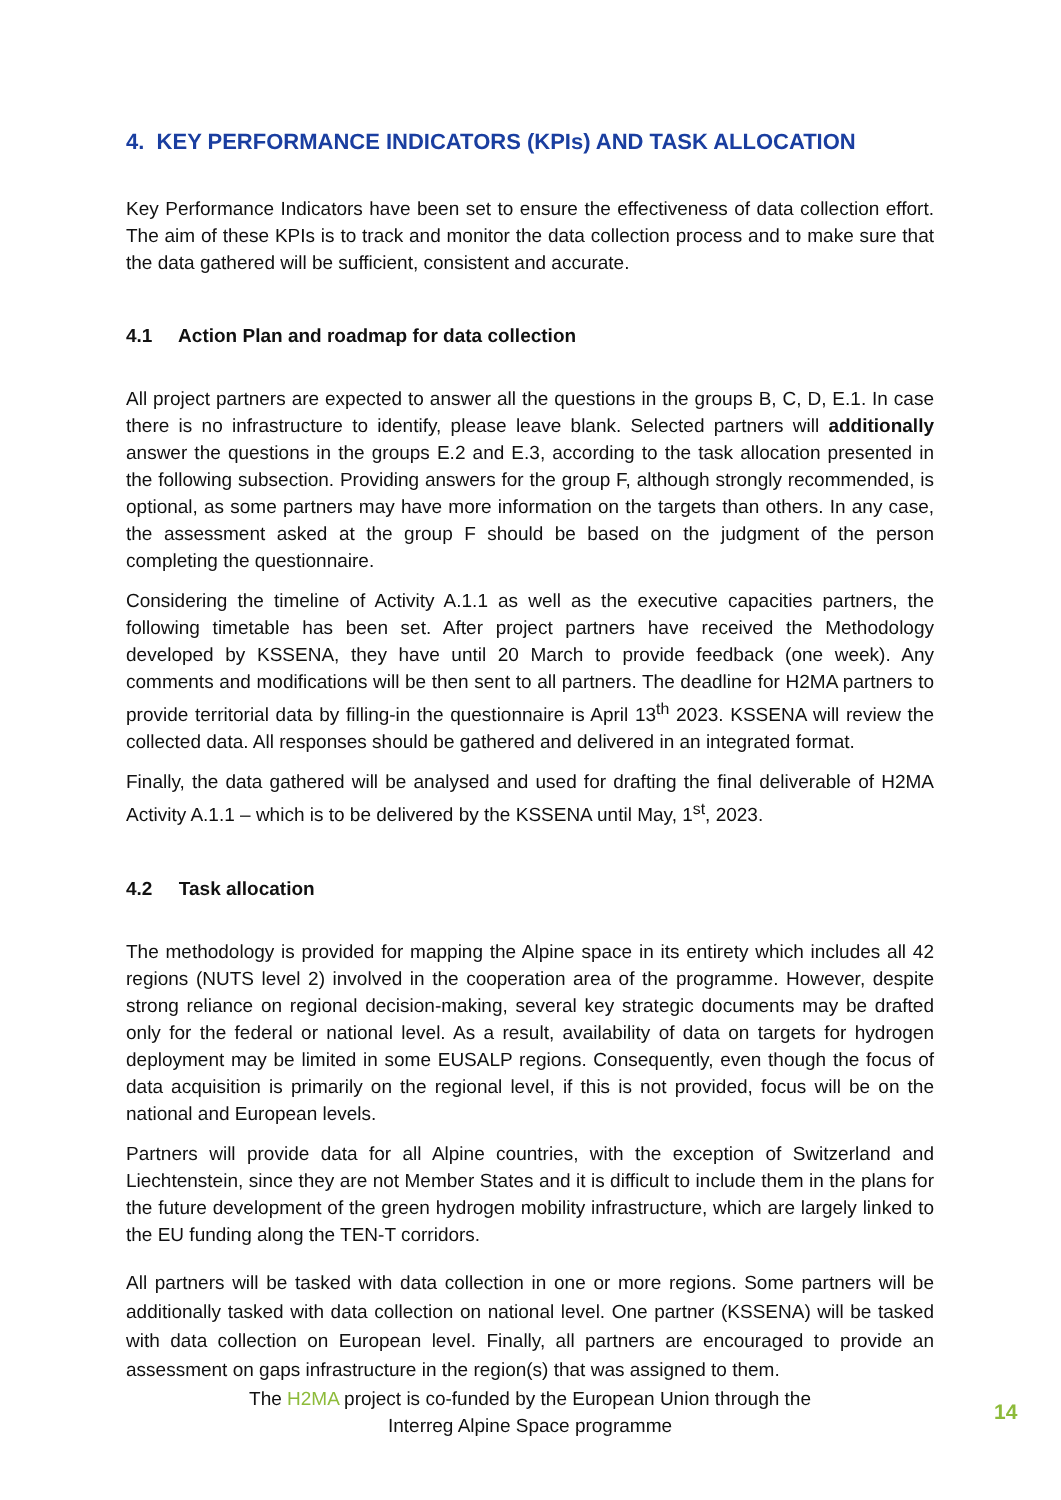4. KEY PERFORMANCE INDICATORS (KPIs) AND TASK ALLOCATION
Key Performance Indicators have been set to ensure the effectiveness of data collection effort. The aim of these KPIs is to track and monitor the data collection process and to make sure that the data gathered will be sufficient, consistent and accurate.
4.1 Action Plan and roadmap for data collection
All project partners are expected to answer all the questions in the groups B, C, D, E.1. In case there is no infrastructure to identify, please leave blank. Selected partners will additionally answer the questions in the groups E.2 and E.3, according to the task allocation presented in the following subsection. Providing answers for the group F, although strongly recommended, is optional, as some partners may have more information on the targets than others. In any case, the assessment asked at the group F should be based on the judgment of the person completing the questionnaire.
Considering the timeline of Activity A.1.1 as well as the executive capacities partners, the following timetable has been set. After project partners have received the Methodology developed by KSSENA, they have until 20 March to provide feedback (one week). Any comments and modifications will be then sent to all partners. The deadline for H2MA partners to provide territorial data by filling-in the questionnaire is April 13<sup>th</sup> 2023. KSSENA will review the collected data. All responses should be gathered and delivered in an integrated format.
Finally, the data gathered will be analysed and used for drafting the final deliverable of H2MA Activity A.1.1 – which is to be delivered by the KSSENA until May, 1<sup>st</sup>, 2023.
4.2 Task allocation
The methodology is provided for mapping the Alpine space in its entirety which includes all 42 regions (NUTS level 2) involved in the cooperation area of the programme. However, despite strong reliance on regional decision-making, several key strategic documents may be drafted only for the federal or national level. As a result, availability of data on targets for hydrogen deployment may be limited in some EUSALP regions. Consequently, even though the focus of data acquisition is primarily on the regional level, if this is not provided, focus will be on the national and European levels.
Partners will provide data for all Alpine countries, with the exception of Switzerland and Liechtenstein, since they are not Member States and it is difficult to include them in the plans for the future development of the green hydrogen mobility infrastructure, which are largely linked to the EU funding along the TEN-T corridors.
All partners will be tasked with data collection in one or more regions. Some partners will be additionally tasked with data collection on national level. One partner (KSSENA) will be tasked with data collection on European level. Finally, all partners are encouraged to provide an assessment on gaps infrastructure in the region(s) that was assigned to them.
The H2MA project is co-funded by the European Union through the
Interreg Alpine Space programme
14